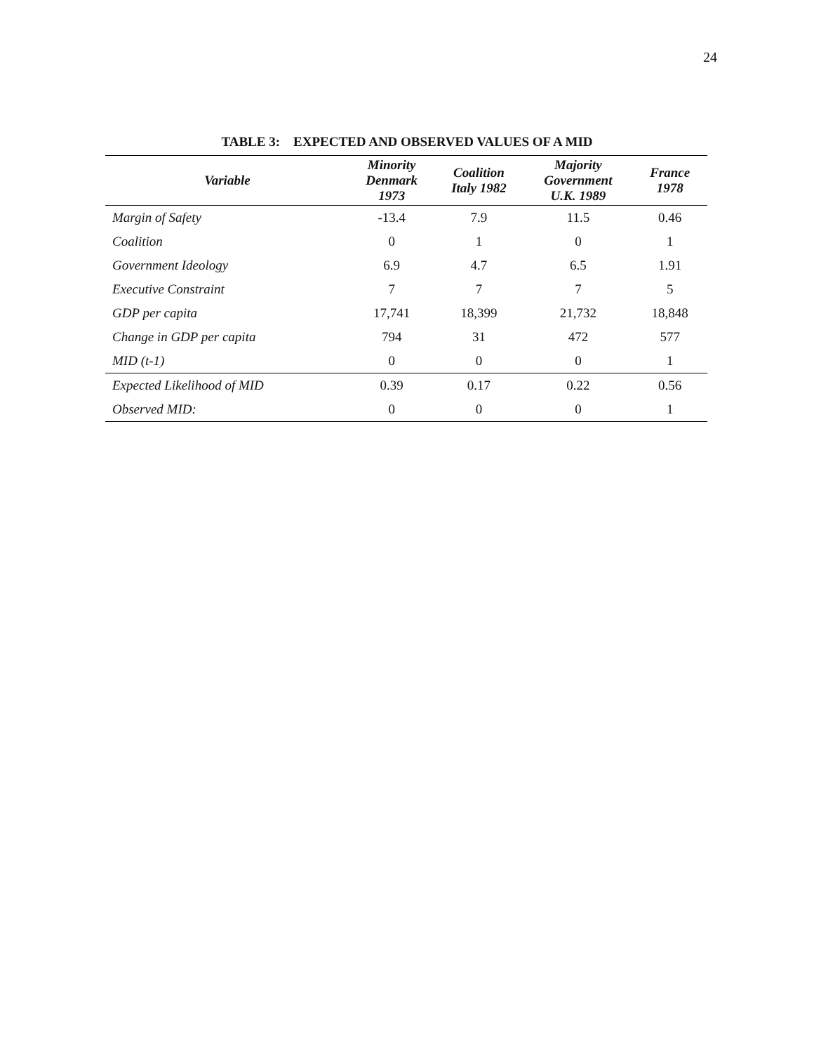24
TABLE 3: EXPECTED AND OBSERVED VALUES OF A MID
| Variable | Minority Denmark 1973 | Coalition Italy 1982 | Majority Government U.K. 1989 | France 1978 |
| --- | --- | --- | --- | --- |
| Margin of Safety | -13.4 | 7.9 | 11.5 | 0.46 |
| Coalition | 0 | 1 | 0 | 1 |
| Government Ideology | 6.9 | 4.7 | 6.5 | 1.91 |
| Executive Constraint | 7 | 7 | 7 | 5 |
| GDP per capita | 17,741 | 18,399 | 21,732 | 18,848 |
| Change in GDP per capita | 794 | 31 | 472 | 577 |
| MID (t-1) | 0 | 0 | 0 | 1 |
| Expected Likelihood of MID | 0.39 | 0.17 | 0.22 | 0.56 |
| Observed MID: | 0 | 0 | 0 | 1 |